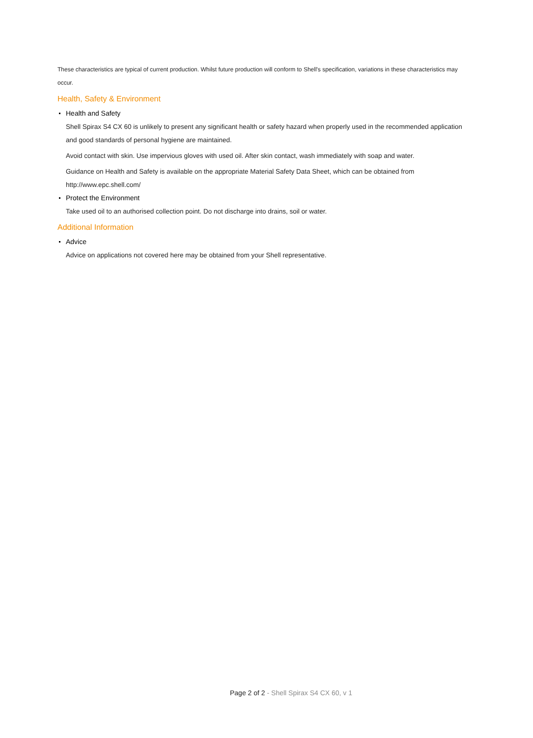These characteristics are typical of current production. Whilst future production will conform to Shell's specification, variations in these characteristics may occur.
Health, Safety & Environment
Health and Safety
Shell Spirax S4 CX 60 is unlikely to present any significant health or safety hazard when properly used in the recommended application and good standards of personal hygiene are maintained.
Avoid contact with skin. Use impervious gloves with used oil. After skin contact, wash immediately with soap and water.
Guidance on Health and Safety is available on the appropriate Material Safety Data Sheet, which can be obtained from http://www.epc.shell.com/
Protect the Environment
Take used oil to an authorised collection point. Do not discharge into drains, soil or water.
Additional Information
Advice
Advice on applications not covered here may be obtained from your Shell representative.
Page 2 of 2 - Shell Spirax S4 CX 60, v 1